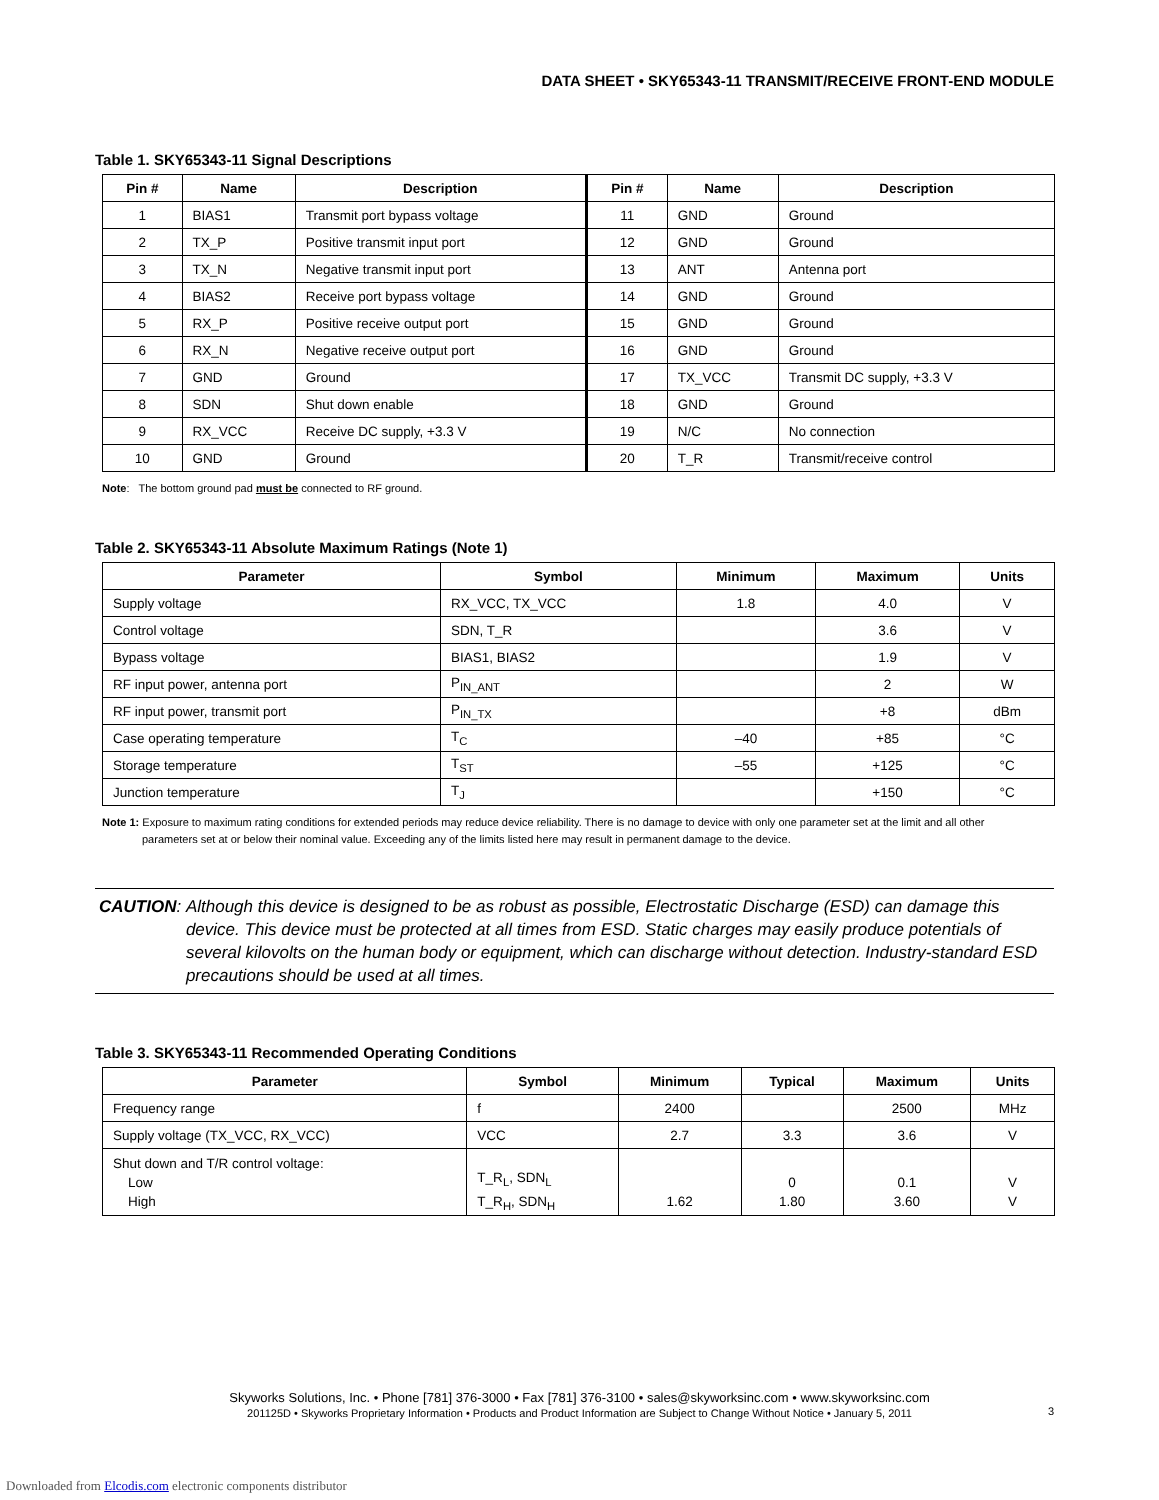DATA SHEET • SKY65343-11 TRANSMIT/RECEIVE FRONT-END MODULE
Table 1. SKY65343-11 Signal Descriptions
| Pin # | Name | Description | Pin # | Name | Description |
| --- | --- | --- | --- | --- | --- |
| 1 | BIAS1 | Transmit port bypass voltage | 11 | GND | Ground |
| 2 | TX_P | Positive transmit input port | 12 | GND | Ground |
| 3 | TX_N | Negative transmit input port | 13 | ANT | Antenna port |
| 4 | BIAS2 | Receive port bypass voltage | 14 | GND | Ground |
| 5 | RX_P | Positive receive output port | 15 | GND | Ground |
| 6 | RX_N | Negative receive output port | 16 | GND | Ground |
| 7 | GND | Ground | 17 | TX_VCC | Transmit DC supply, +3.3 V |
| 8 | SDN | Shut down enable | 18 | GND | Ground |
| 9 | RX_VCC | Receive DC supply, +3.3 V | 19 | N/C | No connection |
| 10 | GND | Ground | 20 | T_R | Transmit/receive control |
Note: The bottom ground pad must be connected to RF ground.
Table 2. SKY65343-11 Absolute Maximum Ratings (Note 1)
| Parameter | Symbol | Minimum | Maximum | Units |
| --- | --- | --- | --- | --- |
| Supply voltage | RX_VCC, TX_VCC | 1.8 | 4.0 | V |
| Control voltage | SDN, T_R | | 3.6 | V |
| Bypass voltage | BIAS1, BIAS2 | | 1.9 | V |
| RF input power, antenna port | P<sub>IN_ANT</sub> | | 2 | W |
| RF input power, transmit port | P<sub>IN_TX</sub> | | +8 | dBm |
| Case operating temperature | T<sub>C</sub> | –40 | +85 | °C |
| Storage temperature | T<sub>ST</sub> | –55 | +125 | °C |
| Junction temperature | T<sub>J</sub> | | +150 | °C |
Note 1: Exposure to maximum rating conditions for extended periods may reduce device reliability. There is no damage to device with only one parameter set at the limit and all other
parameters set at or below their nominal value. Exceeding any of the limits listed here may result in permanent damage to the device.
CAUTION: Although this device is designed to be as robust as possible, Electrostatic Discharge (ESD) can damage this device. This device must be protected at all times from ESD. Static charges may easily produce potentials of several kilovolts on the human body or equipment, which can discharge without detection. Industry-standard ESD precautions should be used at all times.
Table 3. SKY65343-11 Recommended Operating Conditions
| Parameter | Symbol | Minimum | Typical | Maximum | Units |
| --- | --- | --- | --- | --- | --- |
| Frequency range | f | 2400 | | 2500 | MHz |
| Supply voltage (TX_VCC, RX_VCC) | VCC | 2.7 | 3.3 | 3.6 | V |
| Shut down and T/R control voltage: Low High | T_R<sub>L</sub>, SDN<sub>L</sub> T_R<sub>H</sub>, SDN<sub>H</sub> | 1.62 | 0 1.80 | 0.1 3.60 | V V |
Skyworks Solutions, Inc. • Phone [781] 376-3000 • Fax [781] 376-3100 • sales@skyworksinc.com • www.skyworksinc.com
201125D • Skyworks Proprietary Information • Products and Product Information are Subject to Change Without Notice • January 5, 2011 3
Downloaded from Elcodis.com electronic components distributor